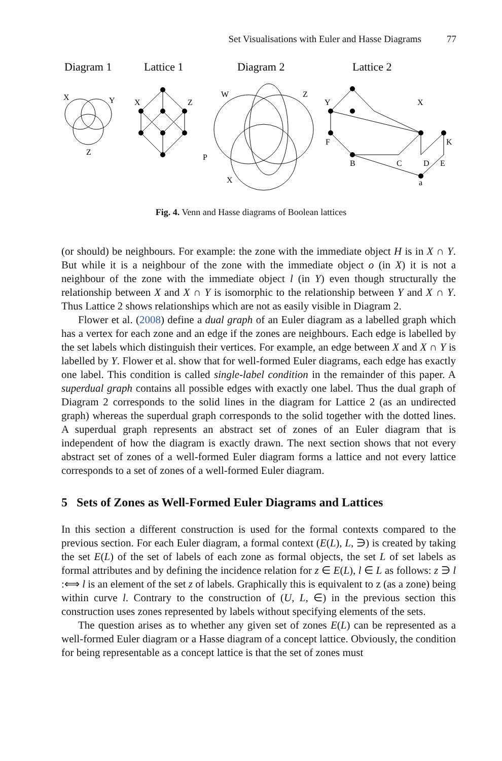Set Visualisations with Euler and Hasse Diagrams 77
Diagram 1
Lattice 1
Diagram 2
Lattice 2
X
Y
Z
X
Z
P
W
Z
X
Y
F
X
K
B
C
D
E
a
Fig. 4. Venn and Hasse diagrams of Boolean lattices
(or should) be neighbours. For example: the zone with the immediate object H is in X ∩ Y. But while it is a neighbour of the zone with the immediate object o (in X) it is not a neighbour of the zone with the immediate object l (in Y) even though structurally the relationship between X and X ∩ Y is isomorphic to the relationship between Y and X ∩ Y. Thus Lattice 2 shows relationships which are not as easily visible in Diagram 2.
Flower et al. (2008) define a dual graph of an Euler diagram as a labelled graph which has a vertex for each zone and an edge if the zones are neighbours. Each edge is labelled by the set labels which distinguish their vertices. For example, an edge between X and X ∩ Y is labelled by Y. Flower et al. show that for well-formed Euler diagrams, each edge has exactly one label. This condition is called single-label condition in the remainder of this paper. A superdual graph contains all possible edges with exactly one label. Thus the dual graph of Diagram 2 corresponds to the solid lines in the diagram for Lattice 2 (as an undirected graph) whereas the superdual graph corresponds to the solid together with the dotted lines. A superdual graph represents an abstract set of zones of an Euler diagram that is independent of how the diagram is exactly drawn. The next section shows that not every abstract set of zones of a well-formed Euler diagram forms a lattice and not every lattice corresponds to a set of zones of a well-formed Euler diagram.
5 Sets of Zones as Well-Formed Euler Diagrams and Lattices
In this section a different construction is used for the formal contexts compared to the previous section. For each Euler diagram, a formal context (E(L), L, ∋) is created by taking the set E(L) of the set of labels of each zone as formal objects, the set L of set labels as formal attributes and by defining the incidence relation for z ∈ E(L), l ∈ L as follows: z ∋ l :⟺ l is an element of the set z of labels. Graphically this is equivalent to z (as a zone) being within curve l. Contrary to the construction of (U, L, ∈) in the previous section this construction uses zones represented by labels without specifying elements of the sets.
The question arises as to whether any given set of zones E(L) can be represented as a well-formed Euler diagram or a Hasse diagram of a concept lattice. Obviously, the condition for being representable as a concept lattice is that the set of zones must